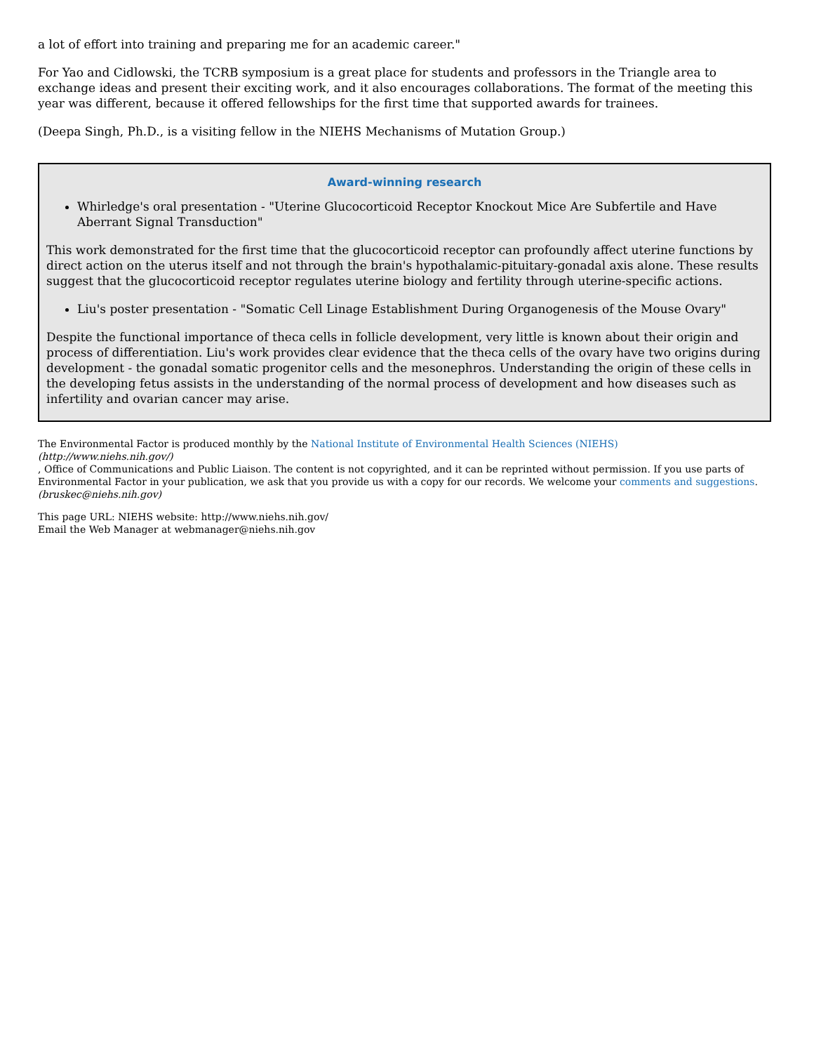a lot of effort into training and preparing me for an academic career."
For Yao and Cidlowski, the TCRB symposium is a great place for students and professors in the Triangle area to exchange ideas and present their exciting work, and it also encourages collaborations. The format of the meeting this year was different, because it offered fellowships for the first time that supported awards for trainees.
(Deepa Singh, Ph.D., is a visiting fellow in the NIEHS Mechanisms of Mutation Group.)
Award-winning research
Whirledge's oral presentation - "Uterine Glucocorticoid Receptor Knockout Mice Are Subfertile and Have Aberrant Signal Transduction"
This work demonstrated for the first time that the glucocorticoid receptor can profoundly affect uterine functions by direct action on the uterus itself and not through the brain's hypothalamic-pituitary-gonadal axis alone. These results suggest that the glucocorticoid receptor regulates uterine biology and fertility through uterine-specific actions.
Liu's poster presentation - "Somatic Cell Linage Establishment During Organogenesis of the Mouse Ovary"
Despite the functional importance of theca cells in follicle development, very little is known about their origin and process of differentiation. Liu's work provides clear evidence that the theca cells of the ovary have two origins during development - the gonadal somatic progenitor cells and the mesonephros. Understanding the origin of these cells in the developing fetus assists in the understanding of the normal process of development and how diseases such as infertility and ovarian cancer may arise.
The Environmental Factor is produced monthly by the National Institute of Environmental Health Sciences (NIEHS)
(http://www.niehs.nih.gov/), Office of Communications and Public Liaison. The content is not copyrighted, and it can be reprinted without permission. If you use parts of Environmental Factor in your publication, we ask that you provide us with a copy for our records. We welcome your comments and suggestions.
(bruskec@niehs.nih.gov)
This page URL: NIEHS website: http://www.niehs.nih.gov/
Email the Web Manager at webmanager@niehs.nih.gov